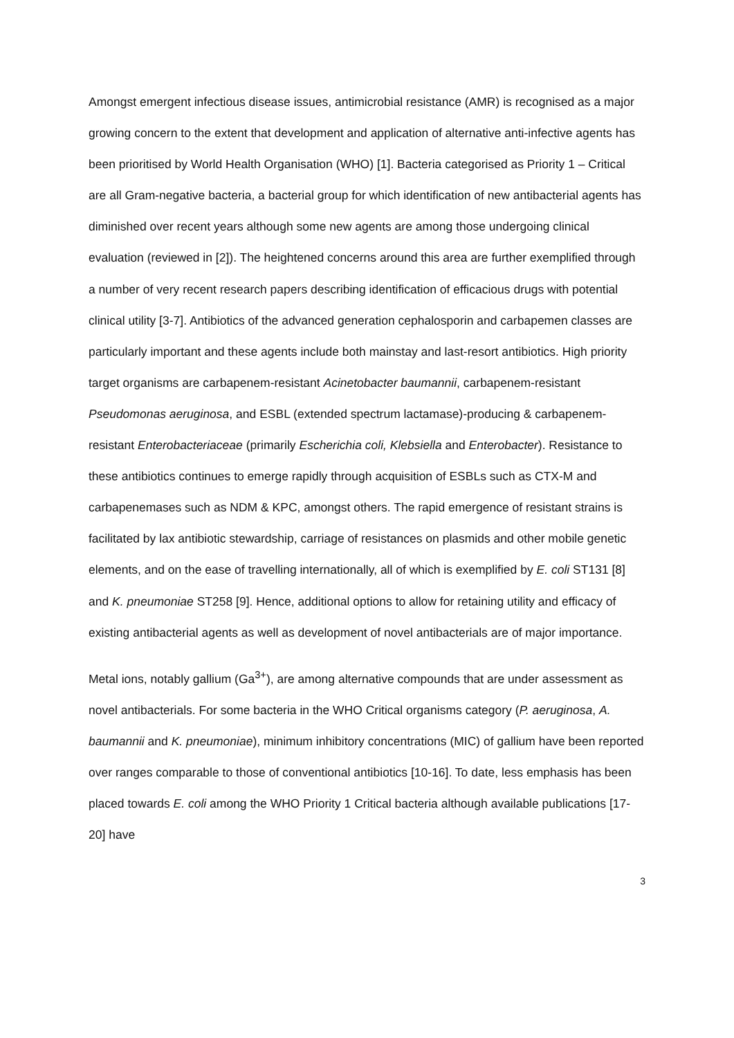Amongst emergent infectious disease issues, antimicrobial resistance (AMR) is recognised as a major growing concern to the extent that development and application of alternative anti-infective agents has been prioritised by World Health Organisation (WHO) [1]. Bacteria categorised as Priority 1 – Critical are all Gram-negative bacteria, a bacterial group for which identification of new antibacterial agents has diminished over recent years although some new agents are among those undergoing clinical evaluation (reviewed in [2]). The heightened concerns around this area are further exemplified through a number of very recent research papers describing identification of efficacious drugs with potential clinical utility [3-7]. Antibiotics of the advanced generation cephalosporin and carbapemen classes are particularly important and these agents include both mainstay and last-resort antibiotics. High priority target organisms are carbapenem-resistant Acinetobacter baumannii, carbapenem-resistant Pseudomonas aeruginosa, and ESBL (extended spectrum lactamase)-producing & carbapenem-resistant Enterobacteriaceae (primarily Escherichia coli, Klebsiella and Enterobacter). Resistance to these antibiotics continues to emerge rapidly through acquisition of ESBLs such as CTX-M and carbapenemases such as NDM & KPC, amongst others. The rapid emergence of resistant strains is facilitated by lax antibiotic stewardship, carriage of resistances on plasmids and other mobile genetic elements, and on the ease of travelling internationally, all of which is exemplified by E. coli ST131 [8] and K. pneumoniae ST258 [9]. Hence, additional options to allow for retaining utility and efficacy of existing antibacterial agents as well as development of novel antibacterials are of major importance.
Metal ions, notably gallium (Ga<sup>3+</sup>), are among alternative compounds that are under assessment as novel antibacterials. For some bacteria in the WHO Critical organisms category (P. aeruginosa, A. baumannii and K. pneumoniae), minimum inhibitory concentrations (MIC) of gallium have been reported over ranges comparable to those of conventional antibiotics [10-16]. To date, less emphasis has been placed towards E. coli among the WHO Priority 1 Critical bacteria although available publications [17-20] have
3